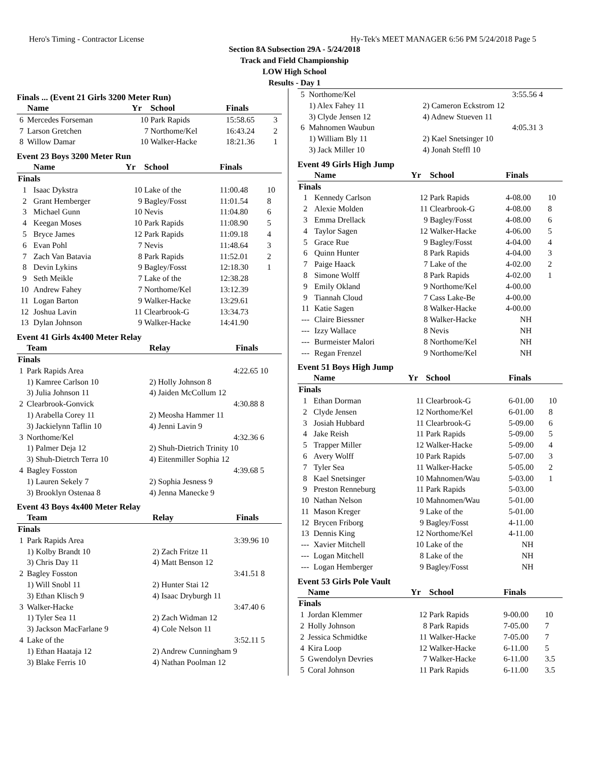Hero's Timing - Contractor License Hy-Tek's MEET MANAGER 6:56 PM 5/24/2018 Page 5
Section 8A Subsection 29A - 5/24/2018
Track and Field Championship
LOW High School
Results - Day 1
Finals ... (Event 21 Girls 3200 Meter Run)
| | Name | Yr | School | Finals | |
| --- | --- | --- | --- | --- | --- |
| 6 | Mercedes Forseman | 10 | Park Rapids | 15:58.65 | 3 |
| 7 | Larson Gretchen | 7 | Northome/Kel | 16:43.24 | 2 |
| 8 | Willow Damar | 10 | Walker-Hacke | 18:21.36 | 1 |
Event 23 Boys 3200 Meter Run
| | Name | Yr | School | Finals | |
| --- | --- | --- | --- | --- | --- |
| Finals | | | | | |
| 1 | Isaac Dykstra | 10 | Lake of the | 11:00.48 | 10 |
| 2 | Grant Hemberger | 9 | Bagley/Fosst | 11:01.54 | 8 |
| 3 | Michael Gunn | 10 | Nevis | 11:04.80 | 6 |
| 4 | Keegan Moses | 10 | Park Rapids | 11:08.90 | 5 |
| 5 | Bryce James | 12 | Park Rapids | 11:09.18 | 4 |
| 6 | Evan Pohl | 7 | Nevis | 11:48.64 | 3 |
| 7 | Zach Van Batavia | 8 | Park Rapids | 11:52.01 | 2 |
| 8 | Devin Lykins | 9 | Bagley/Fosst | 12:18.30 | 1 |
| 9 | Seth Meikle | 7 | Lake of the | 12:38.28 | |
| 10 | Andrew Fahey | 7 | Northome/Kel | 13:12.39 | |
| 11 | Logan Barton | 9 | Walker-Hacke | 13:29.61 | |
| 12 | Joshua Lavin | 11 | Clearbrook-G | 13:34.73 | |
| 13 | Dylan Johnson | 9 | Walker-Hacke | 14:41.90 | |
Event 41 Girls 4x400 Meter Relay
| | Team | Relay | Finals | |
| --- | --- | --- | --- | --- |
| Finals | | | | |
| 1 | Park Rapids Area | | 4:22.65 | 10 |
| | 1) Kamree Carlson 10 | 2) Holly Johnson 8 | | |
| | 3) Julia Johnson 11 | 4) Jaiden McCollum 12 | | |
| 2 | Clearbrook-Gonvick | | 4:30.88 | 8 |
| | 1) Arabella Corey 11 | 2) Meosha Hammer 11 | | |
| | 3) Jackielynn Taflin 10 | 4) Jenni Lavin 9 | | |
| 3 | Northome/Kel | | 4:32.36 | 6 |
| | 1) Palmer Deja 12 | 2) Shuh-Dietrich Trinity 10 | | |
| | 3) Shuh-Dietrch Terra 10 | 4) Eitenmiller Sophia 12 | | |
| 4 | Bagley Fosston | | 4:39.68 | 5 |
| | 1) Lauren Sekely 7 | 2) Sophia Jesness 9 | | |
| | 3) Brooklyn Ostenaa 8 | 4) Jenna Manecke 9 | | |
Event 43 Boys 4x400 Meter Relay
| | Team | Relay | Finals | |
| --- | --- | --- | --- | --- |
| Finals | | | | |
| 1 | Park Rapids Area | | 3:39.96 | 10 |
| | 1) Kolby Brandt 10 | 2) Zach Fritze 11 | | |
| | 3) Chris Day 11 | 4) Matt Benson 12 | | |
| 2 | Bagley Fosston | | 3:41.51 | 8 |
| | 1) Will Snobl 11 | 2) Hunter Stai 12 | | |
| | 3) Ethan Klisch 9 | 4) Isaac Dryburgh 11 | | |
| 3 | Walker-Hacke | | 3:47.40 | 6 |
| | 1) Tyler Sea 11 | 2) Zach Widman 12 | | |
| | 3) Jackson MacFarlane 9 | 4) Cole Nelson 11 | | |
| 4 | Lake of the | | 3:52.11 | 5 |
| | 1) Ethan Haataja 12 | 2) Andrew Cunningham 9 | | |
| | 3) Blake Ferris 10 | 4) Nathan Poolman 12 | | |
| 5 | Northome/Kel | | 3:55.56 | 4 |
| | 1) Alex Fahey 11 | 2) Cameron Eckstrom 12 | | |
| | 3) Clyde Jensen 12 | 4) Adnew Stueven 11 | | |
| 6 | Mahnomen Waubun | | 4:05.31 | 3 |
| | 1) William Bly 11 | 2) Kael Snetsinger 10 | | |
| | 3) Jack Miller 10 | 4) Jonah Steffl 10 | | |
Event 49 Girls High Jump
| | Name | Yr | School | Finals | |
| --- | --- | --- | --- | --- | --- |
| Finals | | | | | |
| 1 | Kennedy Carlson | 12 | Park Rapids | 4-08.00 | 10 |
| 2 | Alexie Molden | 11 | Clearbrook-G | 4-08.00 | 8 |
| 3 | Emma Drellack | 9 | Bagley/Fosst | 4-08.00 | 6 |
| 4 | Taylor Sagen | 12 | Walker-Hacke | 4-06.00 | 5 |
| 5 | Grace Rue | 9 | Bagley/Fosst | 4-04.00 | 4 |
| 6 | Quinn Hunter | 8 | Park Rapids | 4-04.00 | 3 |
| 7 | Paige Haack | 7 | Lake of the | 4-02.00 | 2 |
| 8 | Simone Wolff | 8 | Park Rapids | 4-02.00 | 1 |
| 9 | Emily Okland | 9 | Northome/Kel | 4-00.00 | |
| 9 | Tiannah Cloud | 7 | Cass Lake-Be | 4-00.00 | |
| 11 | Katie Sagen | 8 | Walker-Hacke | 4-00.00 | |
| --- | Claire Biessner | 8 | Walker-Hacke | NH | |
| --- | Izzy Wallace | 8 | Nevis | NH | |
| --- | Burmeister Malori | 8 | Northome/Kel | NH | |
| --- | Regan Frenzel | 9 | Northome/Kel | NH | |
Event 51 Boys High Jump
| | Name | Yr | School | Finals | |
| --- | --- | --- | --- | --- | --- |
| Finals | | | | | |
| 1 | Ethan Dorman | 11 | Clearbrook-G | 6-01.00 | 10 |
| 2 | Clyde Jensen | 12 | Northome/Kel | 6-01.00 | 8 |
| 3 | Josiah Hubbard | 11 | Clearbrook-G | 5-09.00 | 6 |
| 4 | Jake Reish | 11 | Park Rapids | 5-09.00 | 5 |
| 5 | Trapper Miller | 12 | Walker-Hacke | 5-09.00 | 4 |
| 6 | Avery Wolff | 10 | Park Rapids | 5-07.00 | 3 |
| 7 | Tyler Sea | 11 | Walker-Hacke | 5-05.00 | 2 |
| 8 | Kael Snetsinger | 10 | Mahnomen/Wau | 5-03.00 | 1 |
| 9 | Preston Renneburg | 11 | Park Rapids | 5-03.00 | |
| 10 | Nathan Nelson | 10 | Mahnomen/Wau | 5-01.00 | |
| 11 | Mason Kreger | 9 | Lake of the | 5-01.00 | |
| 12 | Brycen Friborg | 9 | Bagley/Fosst | 4-11.00 | |
| 13 | Dennis King | 12 | Northome/Kel | 4-11.00 | |
| --- | Xavier Mitchell | 10 | Lake of the | NH | |
| --- | Logan Mitchell | 8 | Lake of the | NH | |
| --- | Logan Hemberger | 9 | Bagley/Fosst | NH | |
Event 53 Girls Pole Vault
| | Name | Yr | School | Finals | |
| --- | --- | --- | --- | --- | --- |
| Finals | | | | | |
| 1 | Jordan Klemmer | 12 | Park Rapids | 9-00.00 | 10 |
| 2 | Holly Johnson | 8 | Park Rapids | 7-05.00 | 7 |
| 2 | Jessica Schmidtke | 11 | Walker-Hacke | 7-05.00 | 7 |
| 4 | Kira Loop | 12 | Walker-Hacke | 6-11.00 | 5 |
| 5 | Gwendolyn Devries | 7 | Walker-Hacke | 6-11.00 | 3.5 |
| 5 | Coral Johnson | 11 | Park Rapids | 6-11.00 | 3.5 |